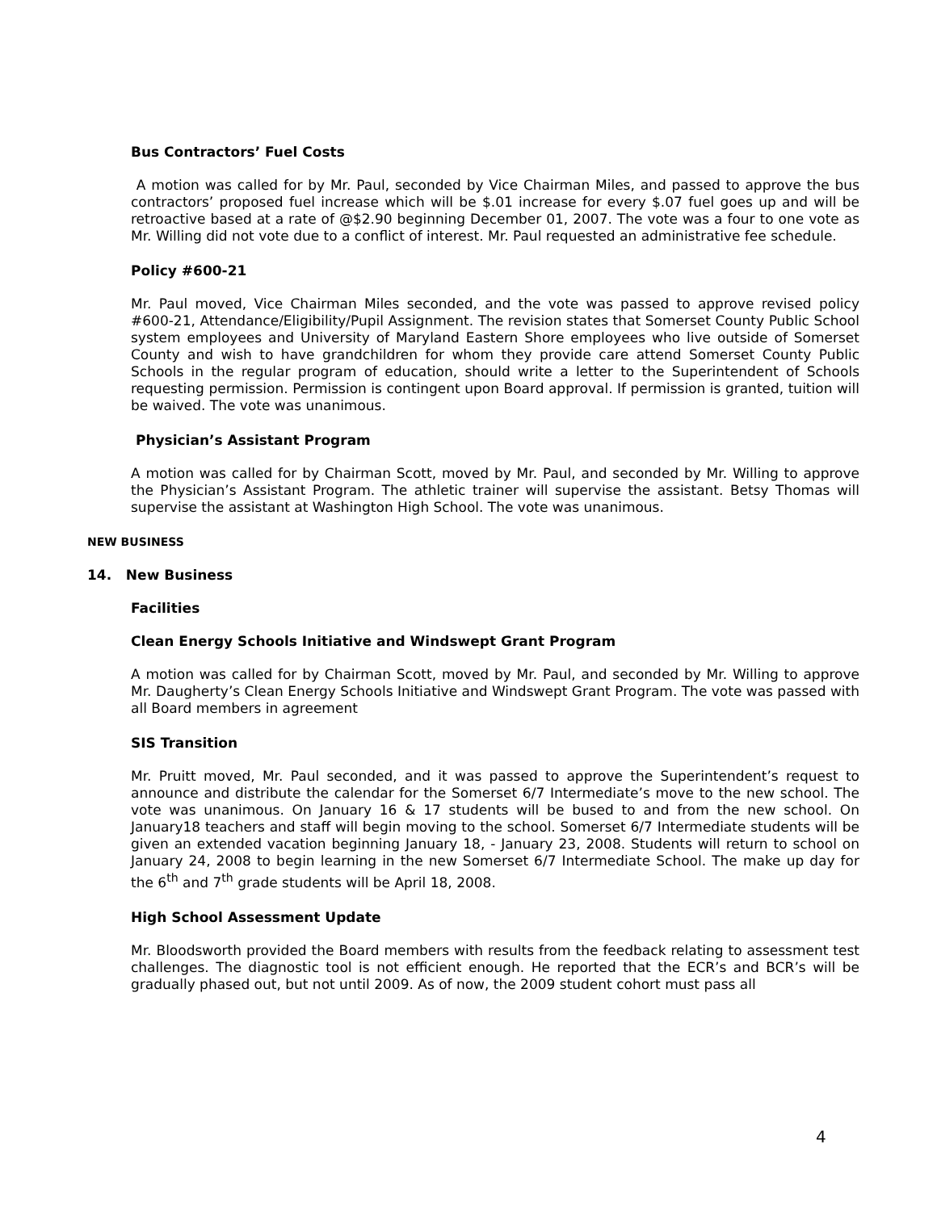Bus Contractors’ Fuel Costs
A motion was called for by Mr. Paul, seconded by Vice Chairman Miles, and passed to approve the bus contractors’ proposed fuel increase which will be $.01 increase for every $.07 fuel goes up and will be retroactive based at a rate of @$2.90 beginning December 01, 2007. The vote was a four to one vote as Mr. Willing did not vote due to a conflict of interest. Mr. Paul requested an administrative fee schedule.
Policy #600-21
Mr. Paul moved, Vice Chairman Miles seconded, and the vote was passed to approve revised policy #600-21, Attendance/Eligibility/Pupil Assignment. The revision states that Somerset County Public School system employees and University of Maryland Eastern Shore employees who live outside of Somerset County and wish to have grandchildren for whom they provide care attend Somerset County Public Schools in the regular program of education, should write a letter to the Superintendent of Schools requesting permission. Permission is contingent upon Board approval. If permission is granted, tuition will be waived. The vote was unanimous.
Physician’s Assistant Program
A motion was called for by Chairman Scott, moved by Mr. Paul, and seconded by Mr. Willing to approve the Physician’s Assistant Program. The athletic trainer will supervise the assistant. Betsy Thomas will supervise the assistant at Washington High School. The vote was unanimous.
NEW BUSINESS
14. New Business
Facilities
Clean Energy Schools Initiative and Windswept Grant Program
A motion was called for by Chairman Scott, moved by Mr. Paul, and seconded by Mr. Willing to approve Mr. Daugherty’s Clean Energy Schools Initiative and Windswept Grant Program. The vote was passed with all Board members in agreement
SIS Transition
Mr. Pruitt moved, Mr. Paul seconded, and it was passed to approve the Superintendent’s request to announce and distribute the calendar for the Somerset 6/7 Intermediate’s move to the new school. The vote was unanimous. On January 16 & 17 students will be bused to and from the new school. On January18 teachers and staff will begin moving to the school. Somerset 6/7 Intermediate students will be given an extended vacation beginning January 18, - January 23, 2008. Students will return to school on January 24, 2008 to begin learning in the new Somerset 6/7 Intermediate School. The make up day for the 6<sup>th</sup> and 7<sup>th</sup> grade students will be April 18, 2008.
High School Assessment Update
Mr. Bloodsworth provided the Board members with results from the feedback relating to assessment test challenges. The diagnostic tool is not efficient enough. He reported that the ECR’s and BCR’s will be gradually phased out, but not until 2009. As of now, the 2009 student cohort must pass all
4